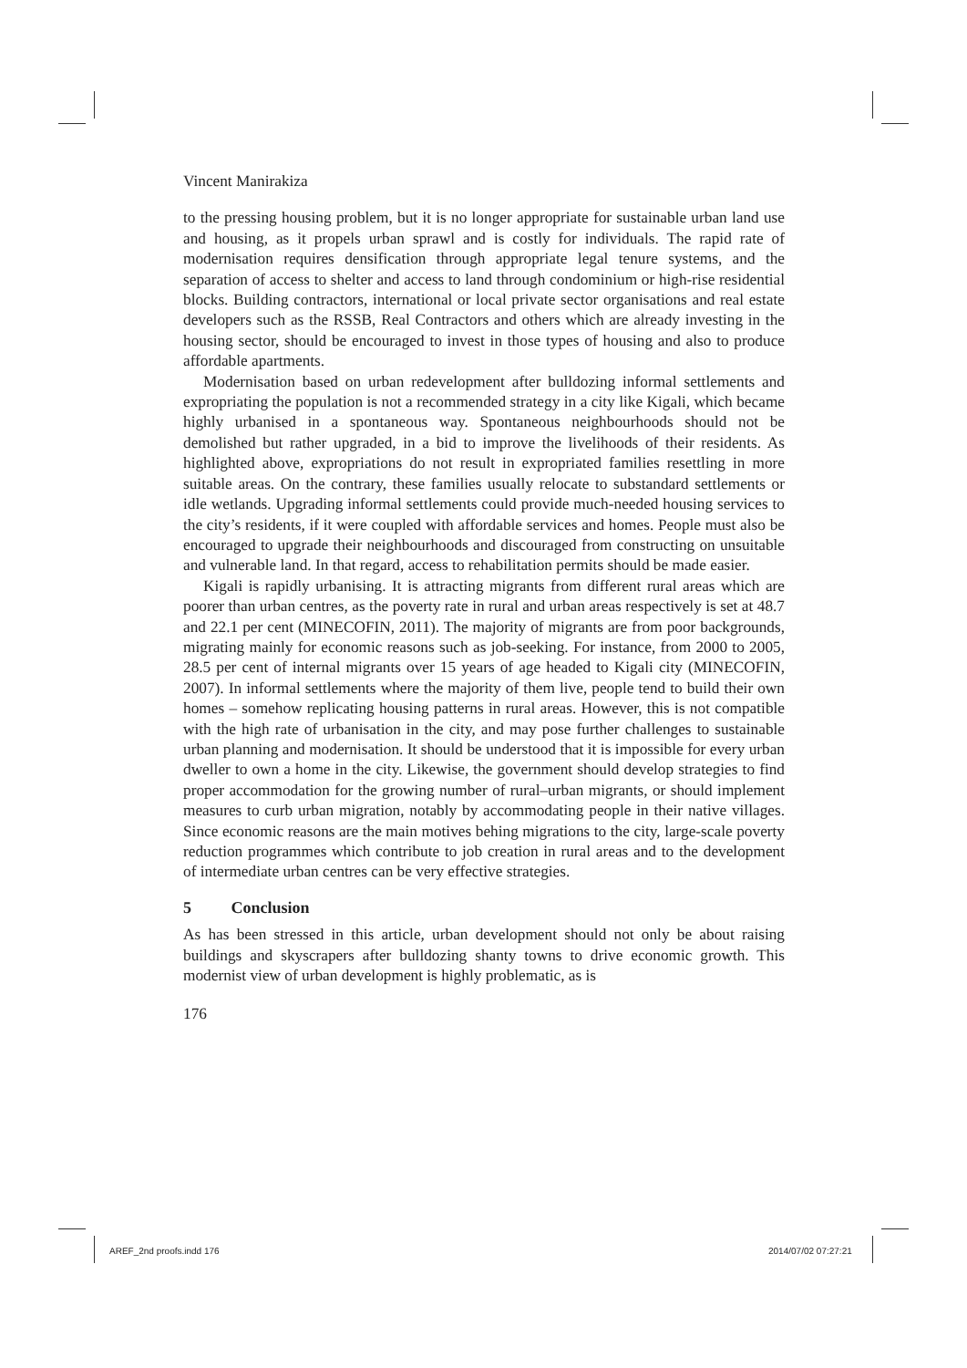Vincent Manirakiza
to the pressing housing problem, but it is no longer appropriate for sustainable urban land use and housing, as it propels urban sprawl and is costly for individuals. The rapid rate of modernisation requires densification through appropriate legal tenure systems, and the separation of access to shelter and access to land through condominium or high-rise residential blocks. Building contractors, international or local private sector organisations and real estate developers such as the RSSB, Real Contractors and others which are already investing in the housing sector, should be encouraged to invest in those types of housing and also to produce affordable apartments.
Modernisation based on urban redevelopment after bulldozing informal settlements and expropriating the population is not a recommended strategy in a city like Kigali, which became highly urbanised in a spontaneous way. Spontaneous neighbourhoods should not be demolished but rather upgraded, in a bid to improve the livelihoods of their residents. As highlighted above, expropriations do not result in expropriated families resettling in more suitable areas. On the contrary, these families usually relocate to substandard settlements or idle wetlands. Upgrading informal settlements could provide much-needed housing services to the city’s residents, if it were coupled with affordable services and homes. People must also be encouraged to upgrade their neighbourhoods and discouraged from constructing on unsuitable and vulnerable land. In that regard, access to rehabilitation permits should be made easier.
Kigali is rapidly urbanising. It is attracting migrants from different rural areas which are poorer than urban centres, as the poverty rate in rural and urban areas respectively is set at 48.7 and 22.1 per cent (MINECOFIN, 2011). The majority of migrants are from poor backgrounds, migrating mainly for economic reasons such as job-seeking. For instance, from 2000 to 2005, 28.5 per cent of internal migrants over 15 years of age headed to Kigali city (MINECOFIN, 2007). In informal settlements where the majority of them live, people tend to build their own homes – somehow replicating housing patterns in rural areas. However, this is not compatible with the high rate of urbanisation in the city, and may pose further challenges to sustainable urban planning and modernisation. It should be understood that it is impossible for every urban dweller to own a home in the city. Likewise, the government should develop strategies to find proper accommodation for the growing number of rural–urban migrants, or should implement measures to curb urban migration, notably by accommodating people in their native villages. Since economic reasons are the main motives behing migrations to the city, large-scale poverty reduction programmes which contribute to job creation in rural areas and to the development of intermediate urban centres can be very effective strategies.
5 Conclusion
As has been stressed in this article, urban development should not only be about raising buildings and skyscrapers after bulldozing shanty towns to drive economic growth. This modernist view of urban development is highly problematic, as is
176
AREF_2nd proofs.indd 176 2014/07/02 07:27:21